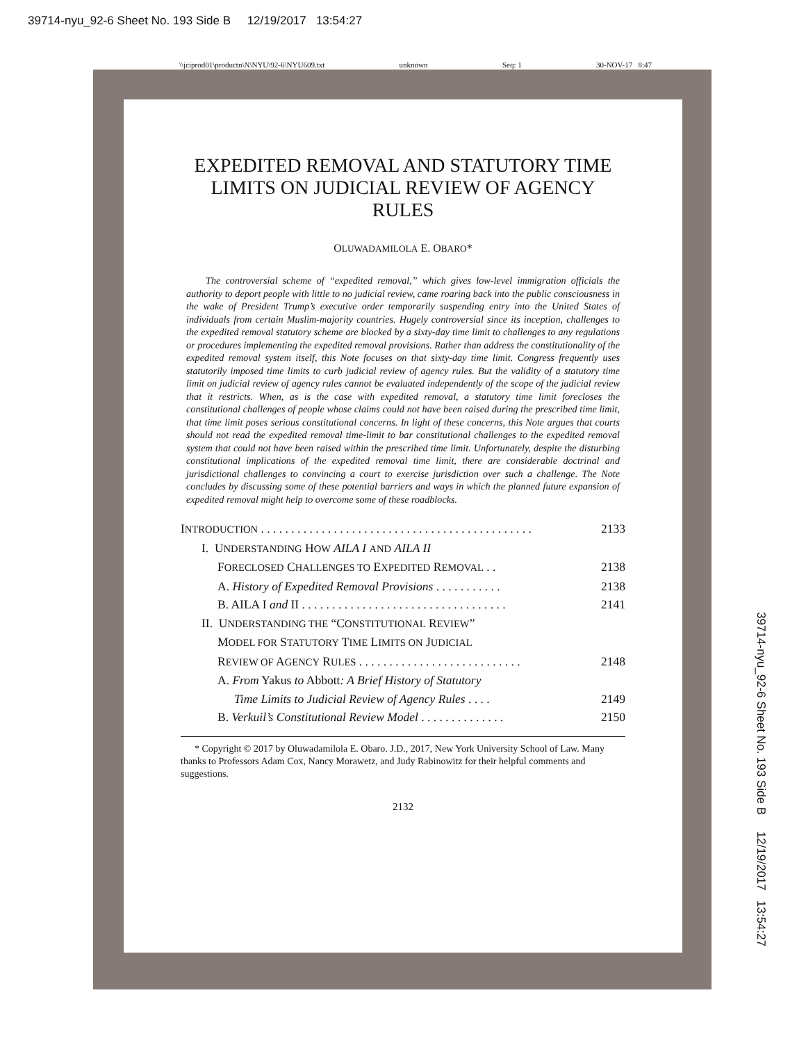39714-nyu_92-6 Sheet No. 193 Side B 12/19/2017 13:54:27
\\jciprod01\productn\N\NYU\92-6\NYU609.txt unknown Seq: 1 30-NOV-17 8:47
39714-nyu_92-6 Sheet No. 193 Side B 12/19/2017 13:54:27
EXPEDITED REMOVAL AND STATUTORY TIME LIMITS ON JUDICIAL REVIEW OF AGENCY RULES
OLUWADAMILOLA E. OBARO*
The controversial scheme of “expedited removal,” which gives low-level immigration officials the authority to deport people with little to no judicial review, came roaring back into the public consciousness in the wake of President Trump’s executive order temporarily suspending entry into the United States of individuals from certain Muslim-majority countries. Hugely controversial since its inception, challenges to the expedited removal statutory scheme are blocked by a sixty-day time limit to challenges to any regulations or procedures implementing the expedited removal provisions. Rather than address the constitutionality of the expedited removal system itself, this Note focuses on that sixty-day time limit. Congress frequently uses statutorily imposed time limits to curb judicial review of agency rules. But the validity of a statutory time limit on judicial review of agency rules cannot be evaluated independently of the scope of the judicial review that it restricts. When, as is the case with expedited removal, a statutory time limit forecloses the constitutional challenges of people whose claims could not have been raised during the prescribed time limit, that time limit poses serious constitutional concerns. In light of these concerns, this Note argues that courts should not read the expedited removal time-limit to bar constitutional challenges to the expedited removal system that could not have been raised within the prescribed time limit. Unfortunately, despite the disturbing constitutional implications of the expedited removal time limit, there are considerable doctrinal and jurisdictional challenges to convincing a court to exercise jurisdiction over such a challenge. The Note concludes by discussing some of these potential barriers and ways in which the planned future expansion of expedited removal might help to overcome some of these roadblocks.
INTRODUCTION . . . . . . . . . . . . . . . . . . . . . . . . . . . . . . . . . . . . . . . . . . . . . 2133
I. UNDERSTANDING HOW AILA I AND AILA II
FORECLOSED CHALLENGES TO EXPEDITED REMOVAL . . 2138
A. History of Expedited Removal Provisions . . . . . . . . . . . 2138
B. AILA I and II . . . . . . . . . . . . . . . . . . . . . . . . . . . . . . . . . . 2141
II. UNDERSTANDING THE “CONSTITUTIONAL REVIEW”
MODEL FOR STATUTORY TIME LIMITS ON JUDICIAL
REVIEW OF AGENCY RULES . . . . . . . . . . . . . . . . . . . . . . . . . . . 2148
A. From Yakus to Abbott: A Brief History of Statutory
Time Limits to Judicial Review of Agency Rules . . . . 2149
B. Verkuil’s Constitutional Review Model . . . . . . . . . . . . . . 2150
* Copyright © 2017 by Oluwadamilola E. Obaro. J.D., 2017, New York University School of Law. Many thanks to Professors Adam Cox, Nancy Morawetz, and Judy Rabinowitz for their helpful comments and suggestions.
2132